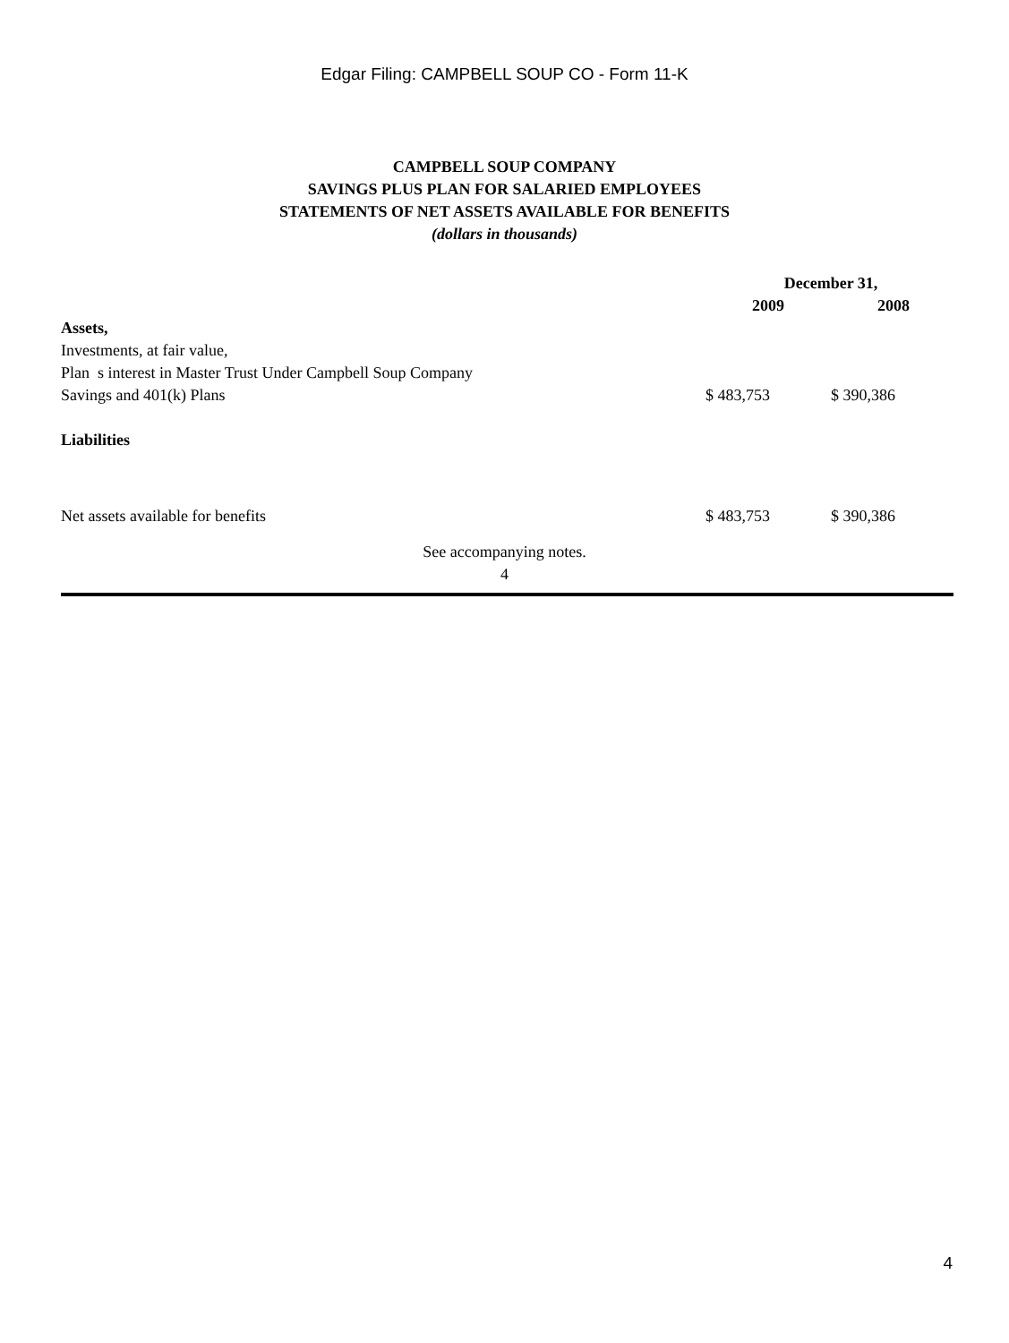Edgar Filing: CAMPBELL SOUP CO - Form 11-K
CAMPBELL SOUP COMPANY
SAVINGS PLUS PLAN FOR SALARIED EMPLOYEES
STATEMENTS OF NET ASSETS AVAILABLE FOR BENEFITS
(dollars in thousands)
| | December 31, | |
| --- | --- | --- |
| | 2009 | 2008 |
| Assets, | | |
| Investments, at fair value, | | |
| Plan s interest in Master Trust Under Campbell Soup Company | | |
| Savings and 401(k) Plans | $ 483,753 | $ 390,386 |
| Liabilities | | |
| Net assets available for benefits | $ 483,753 | $ 390,386 |
See accompanying notes.
4
4